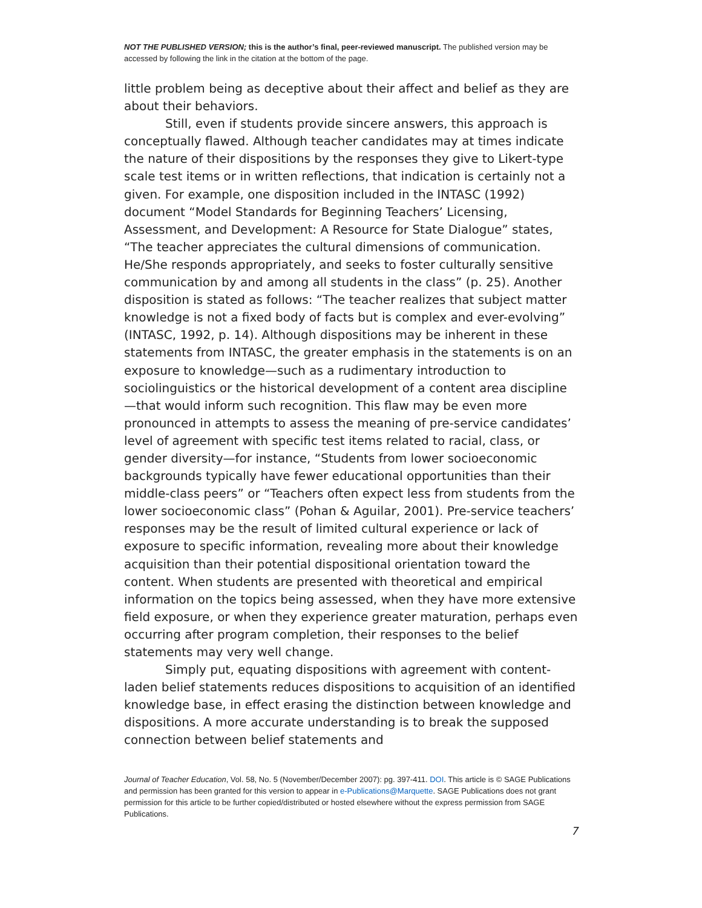NOT THE PUBLISHED VERSION; this is the author’s final, peer-reviewed manuscript. The published version may be accessed by following the link in the citation at the bottom of the page.
little problem being as deceptive about their affect and belief as they are about their behaviors.
Still, even if students provide sincere answers, this approach is conceptually flawed. Although teacher candidates may at times indicate the nature of their dispositions by the responses they give to Likert-type scale test items or in written reflections, that indication is certainly not a given. For example, one disposition included in the INTASC (1992) document “Model Standards for Beginning Teachers’ Licensing, Assessment, and Development: A Resource for State Dialogue” states, “The teacher appreciates the cultural dimensions of communication. He/She responds appropriately, and seeks to foster culturally sensitive communication by and among all students in the class” (p. 25). Another disposition is stated as follows: “The teacher realizes that subject matter knowledge is not a fixed body of facts but is complex and ever-evolving” (INTASC, 1992, p. 14). Although dispositions may be inherent in these statements from INTASC, the greater emphasis in the statements is on an exposure to knowledge—such as a rudimentary introduction to sociolinguistics or the historical development of a content area discipline—that would inform such recognition. This flaw may be even more pronounced in attempts to assess the meaning of pre-service candidates’ level of agreement with specific test items related to racial, class, or gender diversity—for instance, “Students from lower socioeconomic backgrounds typically have fewer educational opportunities than their middle-class peers” or “Teachers often expect less from students from the lower socioeconomic class” (Pohan & Aguilar, 2001). Pre-service teachers’ responses may be the result of limited cultural experience or lack of exposure to specific information, revealing more about their knowledge acquisition than their potential dispositional orientation toward the content. When students are presented with theoretical and empirical information on the topics being assessed, when they have more extensive field exposure, or when they experience greater maturation, perhaps even occurring after program completion, their responses to the belief statements may very well change.
Simply put, equating dispositions with agreement with content-laden belief statements reduces dispositions to acquisition of an identified knowledge base, in effect erasing the distinction between knowledge and dispositions. A more accurate understanding is to break the supposed connection between belief statements and
Journal of Teacher Education, Vol. 58, No. 5 (November/December 2007): pg. 397-411. DOI. This article is © SAGE Publications and permission has been granted for this version to appear in e-Publications@Marquette. SAGE Publications does not grant permission for this article to be further copied/distributed or hosted elsewhere without the express permission from SAGE Publications.
7